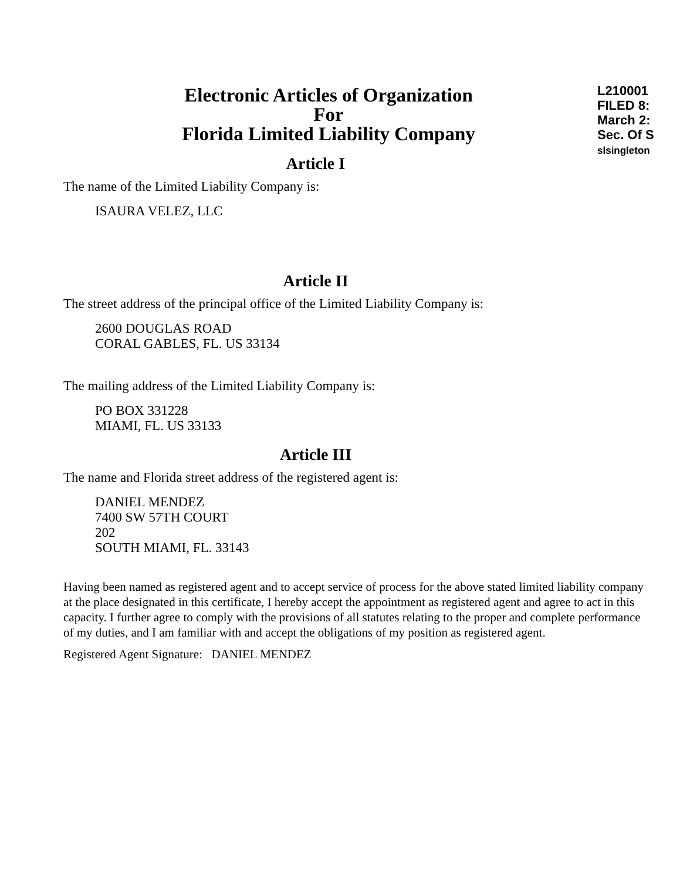L210001
FILED 8:
March 2:
Sec. Of S
slsingleton
Electronic Articles of Organization
For
Florida Limited Liability Company
Article I
The name of the Limited Liability Company is:
ISAURA VELEZ, LLC
Article II
The street address of the principal office of the Limited Liability Company is:
2600 DOUGLAS ROAD
CORAL GABLES, FL. US 33134
The mailing address of the Limited Liability Company is:
PO BOX 331228
MIAMI, FL. US 33133
Article III
The name and Florida street address of the registered agent is:
DANIEL MENDEZ
7400 SW 57TH COURT
202
SOUTH MIAMI, FL. 33143
Having been named as registered agent and to accept service of process for the above stated limited liability company at the place designated in this certificate, I hereby accept the appointment as registered agent and agree to act in this capacity. I further agree to comply with the provisions of all statutes relating to the proper and complete performance of my duties, and I am familiar with and accept the obligations of my position as registered agent.
Registered Agent Signature: DANIEL MENDEZ